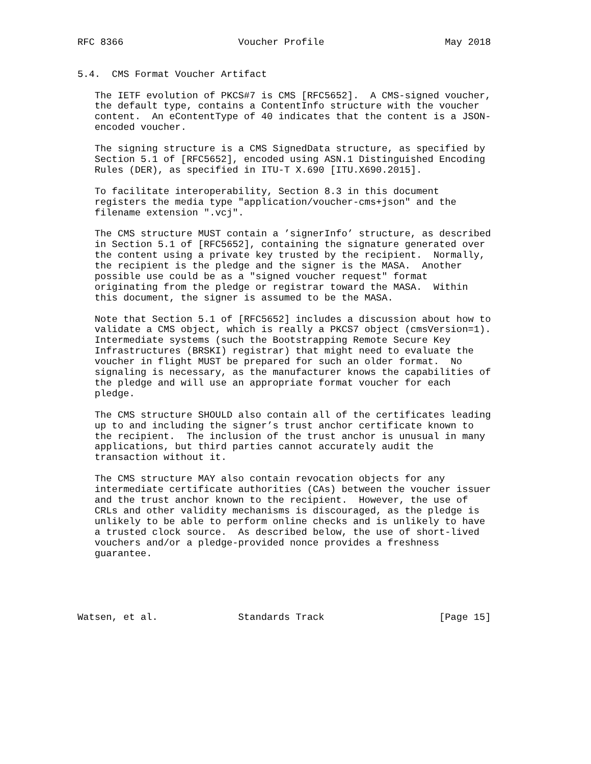RFC 8366                    Voucher Profile                     May 2018


5.4.  CMS Format Voucher Artifact

   The IETF evolution of PKCS#7 is CMS [RFC5652].  A CMS-signed voucher,
   the default type, contains a ContentInfo structure with the voucher
   content.  An eContentType of 40 indicates that the content is a JSON-
   encoded voucher.

   The signing structure is a CMS SignedData structure, as specified by
   Section 5.1 of [RFC5652], encoded using ASN.1 Distinguished Encoding
   Rules (DER), as specified in ITU-T X.690 [ITU.X690.2015].

   To facilitate interoperability, Section 8.3 in this document
   registers the media type "application/voucher-cms+json" and the
   filename extension ".vcj".

   The CMS structure MUST contain a ’signerInfo’ structure, as described
   in Section 5.1 of [RFC5652], containing the signature generated over
   the content using a private key trusted by the recipient.  Normally,
   the recipient is the pledge and the signer is the MASA.  Another
   possible use could be as a "signed voucher request" format
   originating from the pledge or registrar toward the MASA.  Within
   this document, the signer is assumed to be the MASA.

   Note that Section 5.1 of [RFC5652] includes a discussion about how to
   validate a CMS object, which is really a PKCS7 object (cmsVersion=1).
   Intermediate systems (such the Bootstrapping Remote Secure Key
   Infrastructures (BRSKI) registrar) that might need to evaluate the
   voucher in flight MUST be prepared for such an older format.  No
   signaling is necessary, as the manufacturer knows the capabilities of
   the pledge and will use an appropriate format voucher for each
   pledge.

   The CMS structure SHOULD also contain all of the certificates leading
   up to and including the signer’s trust anchor certificate known to
   the recipient.  The inclusion of the trust anchor is unusual in many
   applications, but third parties cannot accurately audit the
   transaction without it.

   The CMS structure MAY also contain revocation objects for any
   intermediate certificate authorities (CAs) between the voucher issuer
   and the trust anchor known to the recipient.  However, the use of
   CRLs and other validity mechanisms is discouraged, as the pledge is
   unlikely to be able to perform online checks and is unlikely to have
   a trusted clock source.  As described below, the use of short-lived
   vouchers and/or a pledge-provided nonce provides a freshness
   guarantee.





Watsen, et al.              Standards Track                    [Page 15]